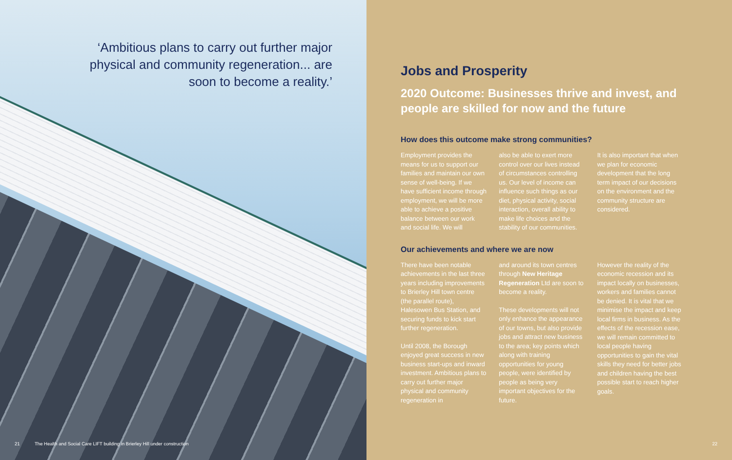‘Ambitious plans to carry out further major physical and community regeneration... are soon to become a reality.’
21 The Health and Social Care LIFT building in Brierley Hill under construction
Jobs and Prosperity
2020 Outcome: Businesses thrive and invest, and people are skilled for now and the future
How does this outcome make strong communities?
Employment provides the means for us to support our families and maintain our own sense of well-being. If we have sufficient income through employment, we will be more able to achieve a positive balance between our work and social life. We will
also be able to exert more control over our lives instead of circumstances controlling us. Our level of income can influence such things as our diet, physical activity, social interaction, overall ability to make life choices and the stability of our communities.
It is also important that when we plan for economic development that the long term impact of our decisions on the environment and the community structure are considered.
Our achievements and where we are now
There have been notable achievements in the last three years including improvements to Brierley Hill town centre (the parallel route), Halesowen Bus Station, and securing funds to kick start further regeneration.
Until 2008, the Borough enjoyed great success in new business start-ups and inward investment. Ambitious plans to carry out further major physical and community regeneration in
and around its town centres through New Heritage Regeneration Ltd are soon to become a reality.
These developments will not only enhance the appearance of our towns, but also provide jobs and attract new business to the area; key points which along with training opportunities for young people, were identified by people as being very important objectives for the future.
However the reality of the economic recession and its impact locally on businesses, workers and families cannot be denied. It is vital that we minimise the impact and keep local firms in business. As the effects of the recession ease, we will remain committed to local people having opportunities to gain the vital skills they need for better jobs and children having the best possible start to reach higher goals.
22